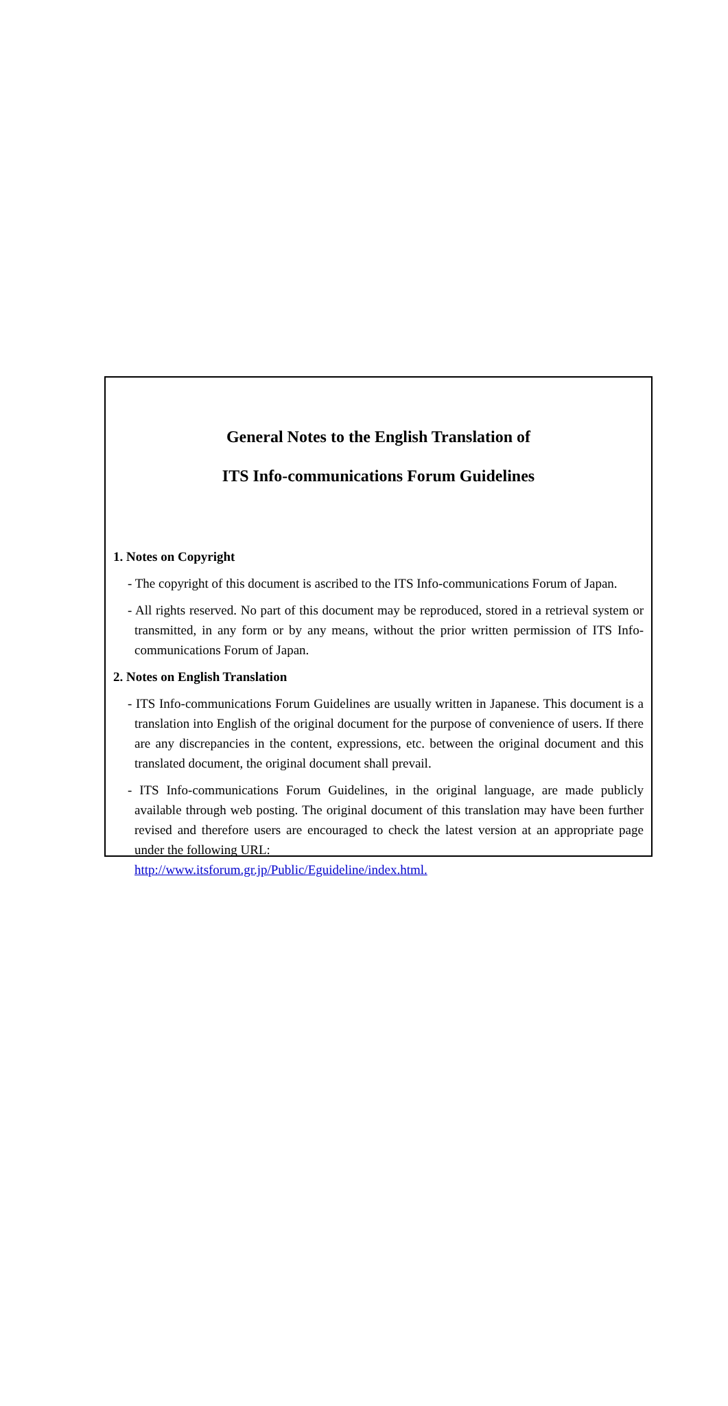General Notes to the English Translation of
ITS Info-communications Forum Guidelines
1. Notes on Copyright
- The copyright of this document is ascribed to the ITS Info-communications Forum of Japan.
- All rights reserved. No part of this document may be reproduced, stored in a retrieval system or transmitted, in any form or by any means, without the prior written permission of ITS Info-communications Forum of Japan.
2. Notes on English Translation
- ITS Info-communications Forum Guidelines are usually written in Japanese. This document is a translation into English of the original document for the purpose of convenience of users. If there are any discrepancies in the content, expressions, etc. between the original document and this translated document, the original document shall prevail.
- ITS Info-communications Forum Guidelines, in the original language, are made publicly available through web posting. The original document of this translation may have been further revised and therefore users are encouraged to check the latest version at an appropriate page under the following URL:
http://www.itsforum.gr.jp/Public/Eguideline/index.html.